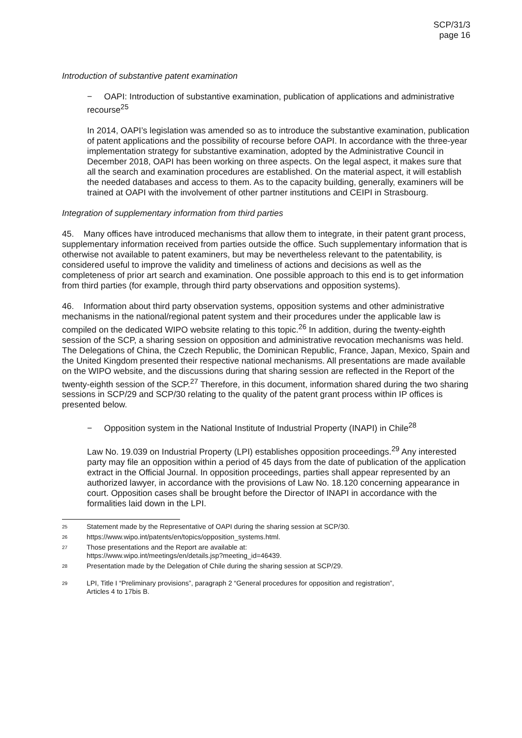SCP/31/3
page 16
Introduction of substantive patent examination
− OAPI: Introduction of substantive examination, publication of applications and administrative recourse<sup>25</sup>
In 2014, OAPI’s legislation was amended so as to introduce the substantive examination, publication of patent applications and the possibility of recourse before OAPI. In accordance with the three-year implementation strategy for substantive examination, adopted by the Administrative Council in December 2018, OAPI has been working on three aspects. On the legal aspect, it makes sure that all the search and examination procedures are established. On the material aspect, it will establish the needed databases and access to them. As to the capacity building, generally, examiners will be trained at OAPI with the involvement of other partner institutions and CEIPI in Strasbourg.
Integration of supplementary information from third parties
45. Many offices have introduced mechanisms that allow them to integrate, in their patent grant process, supplementary information received from parties outside the office. Such supplementary information that is otherwise not available to patent examiners, but may be nevertheless relevant to the patentability, is considered useful to improve the validity and timeliness of actions and decisions as well as the completeness of prior art search and examination. One possible approach to this end is to get information from third parties (for example, through third party observations and opposition systems).
46. Information about third party observation systems, opposition systems and other administrative mechanisms in the national/regional patent system and their procedures under the applicable law is compiled on the dedicated WIPO website relating to this topic.<sup>26</sup> In addition, during the twenty-eighth session of the SCP, a sharing session on opposition and administrative revocation mechanisms was held. The Delegations of China, the Czech Republic, the Dominican Republic, France, Japan, Mexico, Spain and the United Kingdom presented their respective national mechanisms. All presentations are made available on the WIPO website, and the discussions during that sharing session are reflected in the Report of the twenty-eighth session of the SCP.<sup>27</sup> Therefore, in this document, information shared during the two sharing sessions in SCP/29 and SCP/30 relating to the quality of the patent grant process within IP offices is presented below.
− Opposition system in the National Institute of Industrial Property (INAPI) in Chile<sup>28</sup>
Law No. 19.039 on Industrial Property (LPI) establishes opposition proceedings.<sup>29</sup> Any interested party may file an opposition within a period of 45 days from the date of publication of the application extract in the Official Journal. In opposition proceedings, parties shall appear represented by an authorized lawyer, in accordance with the provisions of Law No. 18.120 concerning appearance in court. Opposition cases shall be brought before the Director of INAPI in accordance with the formalities laid down in the LPI.
25 Statement made by the Representative of OAPI during the sharing session at SCP/30.
26 https://www.wipo.int/patents/en/topics/opposition_systems.html.
27 Those presentations and the Report are available at:
https://www.wipo.int/meetings/en/details.jsp?meeting_id=46439.
28 Presentation made by the Delegation of Chile during the sharing session at SCP/29.
29 LPI, Title I “Preliminary provisions”, paragraph 2 “General procedures for opposition and registration”,
Articles 4 to 17bis B.